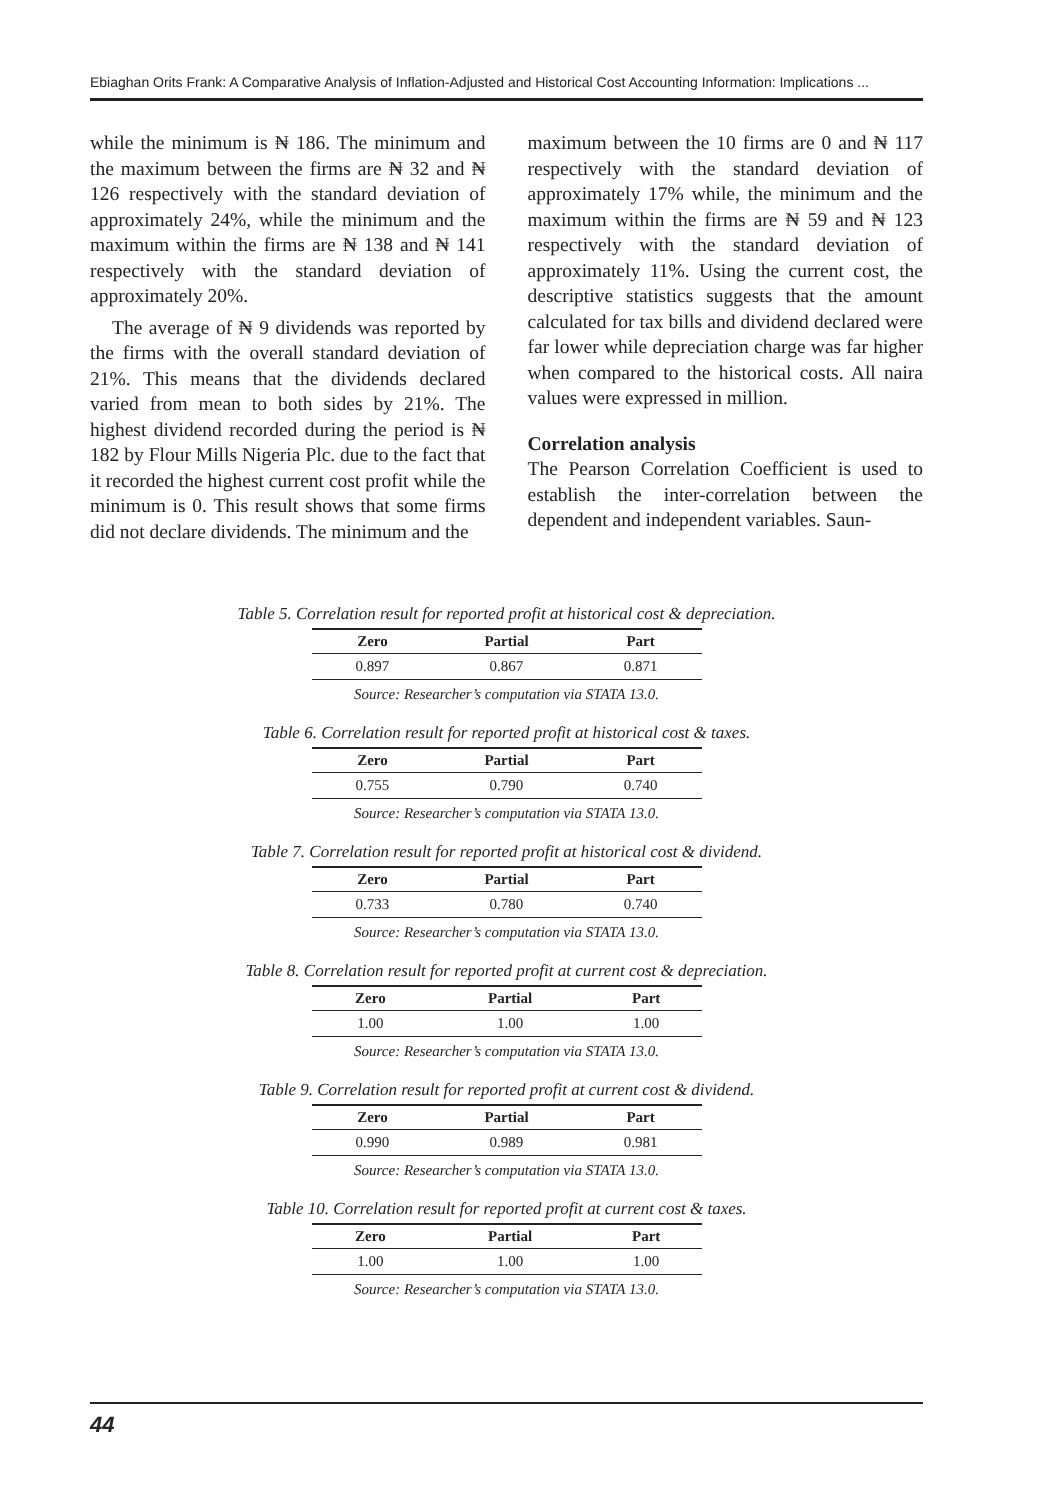Ebiaghan Orits Frank: A Comparative Analysis of Inflation-Adjusted and Historical Cost Accounting Information: Implications ...
while the minimum is ₦ 186. The minimum and the maximum between the firms are ₦ 32 and ₦ 126 respectively with the standard deviation of approximately 24%, while the minimum and the maximum within the firms are ₦ 138 and ₦ 141 respectively with the standard deviation of approximately 20%.
The average of ₦ 9 dividends was reported by the firms with the overall standard deviation of 21%. This means that the dividends declared varied from mean to both sides by 21%. The highest dividend recorded during the period is ₦ 182 by Flour Mills Nigeria Plc. due to the fact that it recorded the highest current cost profit while the minimum is 0. This result shows that some firms did not declare dividends. The minimum and the
maximum between the 10 firms are 0 and ₦ 117 respectively with the standard deviation of approximately 17% while, the minimum and the maximum within the firms are ₦ 59 and ₦ 123 respectively with the standard deviation of approximately 11%. Using the current cost, the descriptive statistics suggests that the amount calculated for tax bills and dividend declared were far lower while depreciation charge was far higher when compared to the historical costs. All naira values were expressed in million.
Correlation analysis
The Pearson Correlation Coefficient is used to establish the inter-correlation between the dependent and independent variables. Saun-
Table 5. Correlation result for reported profit at historical cost & depreciation.
| Zero | Partial | Part |
| --- | --- | --- |
| 0.897 | 0.867 | 0.871 |
Source: Researcher’s computation via STATA 13.0.
Table 6. Correlation result for reported profit at historical cost & taxes.
| Zero | Partial | Part |
| --- | --- | --- |
| 0.755 | 0.790 | 0.740 |
Source: Researcher’s computation via STATA 13.0.
Table 7. Correlation result for reported profit at historical cost & dividend.
| Zero | Partial | Part |
| --- | --- | --- |
| 0.733 | 0.780 | 0.740 |
Source: Researcher’s computation via STATA 13.0.
Table 8. Correlation result for reported profit at current cost & depreciation.
| Zero | Partial | Part |
| --- | --- | --- |
| 1.00 | 1.00 | 1.00 |
Source: Researcher’s computation via STATA 13.0.
Table 9. Correlation result for reported profit at current cost & dividend.
| Zero | Partial | Part |
| --- | --- | --- |
| 0.990 | 0.989 | 0.981 |
Source: Researcher’s computation via STATA 13.0.
Table 10. Correlation result for reported profit at current cost & taxes.
| Zero | Partial | Part |
| --- | --- | --- |
| 1.00 | 1.00 | 1.00 |
Source: Researcher’s computation via STATA 13.0.
44